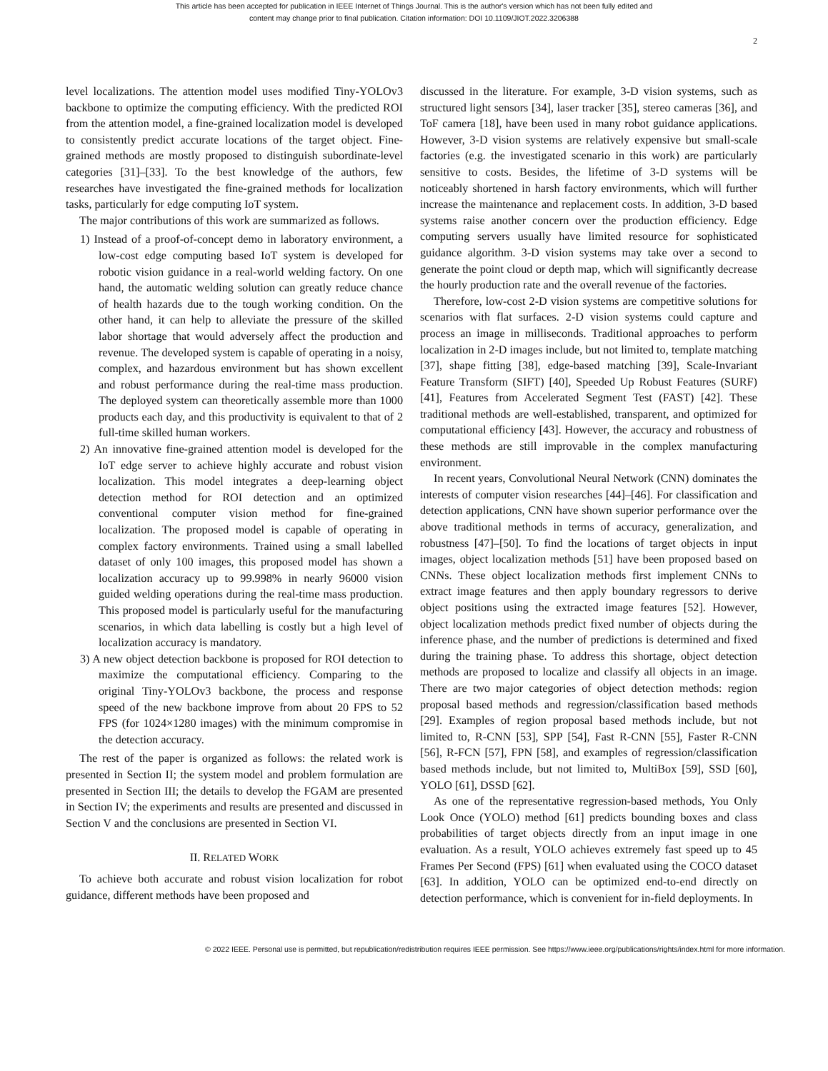This article has been accepted for publication in IEEE Internet of Things Journal. This is the author's version which has not been fully edited and
content may change prior to final publication. Citation information: DOI 10.1109/JIOT.2022.3206388
2
level localizations. The attention model uses modified Tiny-YOLOv3 backbone to optimize the computing efficiency. With the predicted ROI from the attention model, a fine-grained localization model is developed to consistently predict accurate locations of the target object. Fine-grained methods are mostly proposed to distinguish subordinate-level categories [31]–[33]. To the best knowledge of the authors, few researches have investigated the fine-grained methods for localization tasks, particularly for edge computing IoT system.
The major contributions of this work are summarized as follows.
1) Instead of a proof-of-concept demo in laboratory environment, a low-cost edge computing based IoT system is developed for robotic vision guidance in a real-world welding factory. On one hand, the automatic welding solution can greatly reduce chance of health hazards due to the tough working condition. On the other hand, it can help to alleviate the pressure of the skilled labor shortage that would adversely affect the production and revenue. The developed system is capable of operating in a noisy, complex, and hazardous environment but has shown excellent and robust performance during the real-time mass production. The deployed system can theoretically assemble more than 1000 products each day, and this productivity is equivalent to that of 2 full-time skilled human workers.
2) An innovative fine-grained attention model is developed for the IoT edge server to achieve highly accurate and robust vision localization. This model integrates a deep-learning object detection method for ROI detection and an optimized conventional computer vision method for fine-grained localization. The proposed model is capable of operating in complex factory environments. Trained using a small labelled dataset of only 100 images, this proposed model has shown a localization accuracy up to 99.998% in nearly 96000 vision guided welding operations during the real-time mass production. This proposed model is particularly useful for the manufacturing scenarios, in which data labelling is costly but a high level of localization accuracy is mandatory.
3) A new object detection backbone is proposed for ROI detection to maximize the computational efficiency. Comparing to the original Tiny-YOLOv3 backbone, the process and response speed of the new backbone improve from about 20 FPS to 52 FPS (for 1024×1280 images) with the minimum compromise in the detection accuracy.
The rest of the paper is organized as follows: the related work is presented in Section II; the system model and problem formulation are presented in Section III; the details to develop the FGAM are presented in Section IV; the experiments and results are presented and discussed in Section V and the conclusions are presented in Section VI.
II. RELATED WORK
To achieve both accurate and robust vision localization for robot guidance, different methods have been proposed and
discussed in the literature. For example, 3-D vision systems, such as structured light sensors [34], laser tracker [35], stereo cameras [36], and ToF camera [18], have been used in many robot guidance applications. However, 3-D vision systems are relatively expensive but small-scale factories (e.g. the investigated scenario in this work) are particularly sensitive to costs. Besides, the lifetime of 3-D systems will be noticeably shortened in harsh factory environments, which will further increase the maintenance and replacement costs. In addition, 3-D based systems raise another concern over the production efficiency. Edge computing servers usually have limited resource for sophisticated guidance algorithm. 3-D vision systems may take over a second to generate the point cloud or depth map, which will significantly decrease the hourly production rate and the overall revenue of the factories.
Therefore, low-cost 2-D vision systems are competitive solutions for scenarios with flat surfaces. 2-D vision systems could capture and process an image in milliseconds. Traditional approaches to perform localization in 2-D images include, but not limited to, template matching [37], shape fitting [38], edge-based matching [39], Scale-Invariant Feature Transform (SIFT) [40], Speeded Up Robust Features (SURF) [41], Features from Accelerated Segment Test (FAST) [42]. These traditional methods are well-established, transparent, and optimized for computational efficiency [43]. However, the accuracy and robustness of these methods are still improvable in the complex manufacturing environment.
In recent years, Convolutional Neural Network (CNN) dominates the interests of computer vision researches [44]–[46]. For classification and detection applications, CNN have shown superior performance over the above traditional methods in terms of accuracy, generalization, and robustness [47]–[50]. To find the locations of target objects in input images, object localization methods [51] have been proposed based on CNNs. These object localization methods first implement CNNs to extract image features and then apply boundary regressors to derive object positions using the extracted image features [52]. However, object localization methods predict fixed number of objects during the inference phase, and the number of predictions is determined and fixed during the training phase. To address this shortage, object detection methods are proposed to localize and classify all objects in an image. There are two major categories of object detection methods: region proposal based methods and regression/classification based methods [29]. Examples of region proposal based methods include, but not limited to, R-CNN [53], SPP [54], Fast R-CNN [55], Faster R-CNN [56], R-FCN [57], FPN [58], and examples of regression/classification based methods include, but not limited to, MultiBox [59], SSD [60], YOLO [61], DSSD [62].
As one of the representative regression-based methods, You Only Look Once (YOLO) method [61] predicts bounding boxes and class probabilities of target objects directly from an input image in one evaluation. As a result, YOLO achieves extremely fast speed up to 45 Frames Per Second (FPS) [61] when evaluated using the COCO dataset [63]. In addition, YOLO can be optimized end-to-end directly on detection performance, which is convenient for in-field deployments. In
© 2022 IEEE. Personal use is permitted, but republication/redistribution requires IEEE permission. See https://www.ieee.org/publications/rights/index.html for more information.